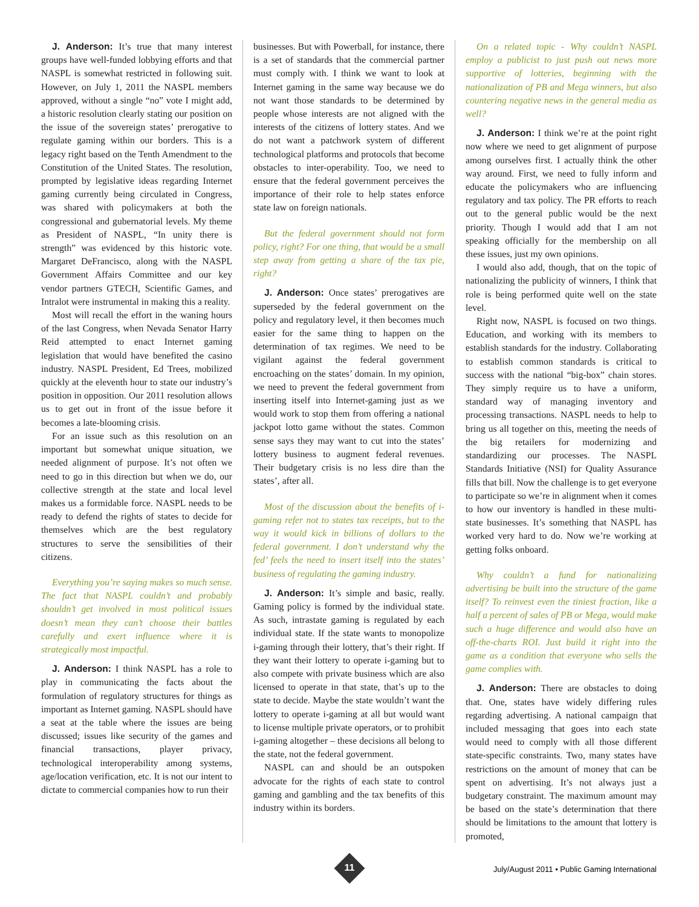J. Anderson: It’s true that many interest groups have well-funded lobbying efforts and that NASPL is somewhat restricted in following suit. However, on July 1, 2011 the NASPL members approved, without a single “no” vote I might add, a historic resolution clearly stating our position on the issue of the sovereign states’ prerogative to regulate gaming within our borders. This is a legacy right based on the Tenth Amendment to the Constitution of the United States. The resolution, prompted by legislative ideas regarding Internet gaming currently being circulated in Congress, was shared with policymakers at both the congressional and gubernatorial levels. My theme as President of NASPL, “In unity there is strength” was evidenced by this historic vote. Margaret DeFrancisco, along with the NASPL Government Affairs Committee and our key vendor partners GTECH, Scientific Games, and Intralot were instrumental in making this a reality.
Most will recall the effort in the waning hours of the last Congress, when Nevada Senator Harry Reid attempted to enact Internet gaming legislation that would have benefited the casino industry. NASPL President, Ed Trees, mobilized quickly at the eleventh hour to state our industry’s position in opposition. Our 2011 resolution allows us to get out in front of the issue before it becomes a late-blooming crisis.
For an issue such as this resolution on an important but somewhat unique situation, we needed alignment of purpose. It’s not often we need to go in this direction but when we do, our collective strength at the state and local level makes us a formidable force. NASPL needs to be ready to defend the rights of states to decide for themselves which are the best regulatory structures to serve the sensibilities of their citizens.
Everything you’re saying makes so much sense. The fact that NASPL couldn’t and probably shouldn’t get involved in most political issues doesn’t mean they can’t choose their battles carefully and exert influence where it is strategically most impactful.
J. Anderson: I think NASPL has a role to play in communicating the facts about the formulation of regulatory structures for things as important as Internet gaming. NASPL should have a seat at the table where the issues are being discussed; issues like security of the games and financial transactions, player privacy, technological interoperability among systems, age/location verification, etc. It is not our intent to dictate to commercial companies how to run their
businesses. But with Powerball, for instance, there is a set of standards that the commercial partner must comply with. I think we want to look at Internet gaming in the same way because we do not want those standards to be determined by people whose interests are not aligned with the interests of the citizens of lottery states. And we do not want a patchwork system of different technological platforms and protocols that become obstacles to inter-operability. Too, we need to ensure that the federal government perceives the importance of their role to help states enforce state law on foreign nationals.
But the federal government should not form policy, right? For one thing, that would be a small step away from getting a share of the tax pie, right?
J. Anderson: Once states’ prerogatives are superseded by the federal government on the policy and regulatory level, it then becomes much easier for the same thing to happen on the determination of tax regimes. We need to be vigilant against the federal government encroaching on the states’ domain. In my opinion, we need to prevent the federal government from inserting itself into Internet-gaming just as we would work to stop them from offering a national jackpot lotto game without the states. Common sense says they may want to cut into the states’ lottery business to augment federal revenues. Their budgetary crisis is no less dire than the states’, after all.
Most of the discussion about the benefits of i-gaming refer not to states tax receipts, but to the way it would kick in billions of dollars to the federal government. I don’t understand why the fed’ feels the need to insert itself into the states’ business of regulating the gaming industry.
J. Anderson: It’s simple and basic, really. Gaming policy is formed by the individual state. As such, intrastate gaming is regulated by each individual state. If the state wants to monopolize i-gaming through their lottery, that’s their right. If they want their lottery to operate i-gaming but to also compete with private business which are also licensed to operate in that state, that’s up to the state to decide. Maybe the state wouldn’t want the lottery to operate i-gaming at all but would want to license multiple private operators, or to prohibit i-gaming altogether – these decisions all belong to the state, not the federal government.
NASPL can and should be an outspoken advocate for the rights of each state to control gaming and gambling and the tax benefits of this industry within its borders.
On a related topic - Why couldn’t NASPL employ a publicist to just push out news more supportive of lotteries, beginning with the nationalization of PB and Mega winners, but also countering negative news in the general media as well?
J. Anderson: I think we’re at the point right now where we need to get alignment of purpose among ourselves first. I actually think the other way around. First, we need to fully inform and educate the policymakers who are influencing regulatory and tax policy. The PR efforts to reach out to the general public would be the next priority. Though I would add that I am not speaking officially for the membership on all these issues, just my own opinions.
I would also add, though, that on the topic of nationalizing the publicity of winners, I think that role is being performed quite well on the state level.
Right now, NASPL is focused on two things. Education, and working with its members to establish standards for the industry. Collaborating to establish common standards is critical to success with the national “big-box” chain stores. They simply require us to have a uniform, standard way of managing inventory and processing transactions. NASPL needs to help to bring us all together on this, meeting the needs of the big retailers for modernizing and standardizing our processes. The NASPL Standards Initiative (NSI) for Quality Assurance fills that bill. Now the challenge is to get everyone to participate so we’re in alignment when it comes to how our inventory is handled in these multi-state businesses. It’s something that NASPL has worked very hard to do. Now we’re working at getting folks onboard.
Why couldn’t a fund for nationalizing advertising be built into the structure of the game itself? To reinvest even the tiniest fraction, like a half a percent of sales of PB or Mega, would make such a huge difference and would also have an off-the-charts ROI. Just build it right into the game as a condition that everyone who sells the game complies with.
J. Anderson: There are obstacles to doing that. One, states have widely differing rules regarding advertising. A national campaign that included messaging that goes into each state would need to comply with all those different state-specific constraints. Two, many states have restrictions on the amount of money that can be spent on advertising. It’s not always just a budgetary constraint. The maximum amount may be based on the state’s determination that there should be limitations to the amount that lottery is promoted,
11
July/August 2011 • Public Gaming International